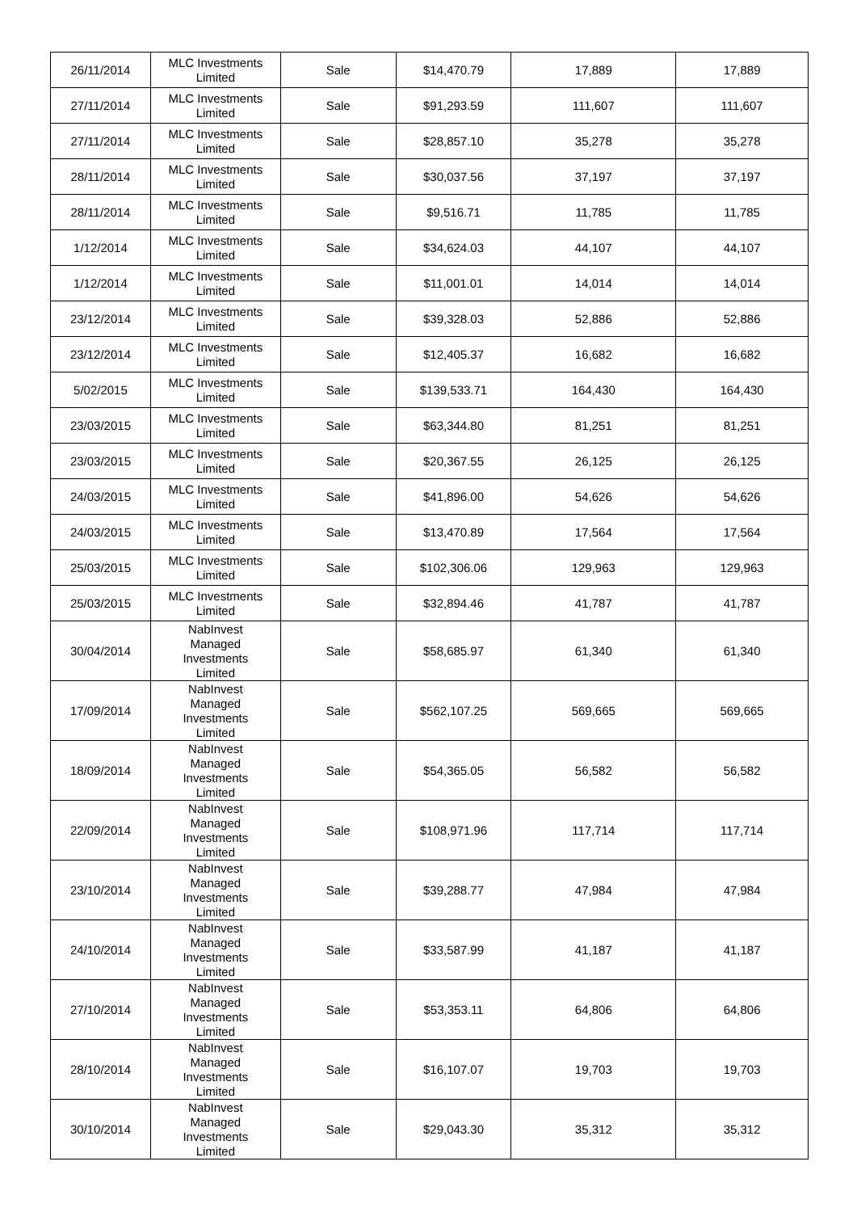| 26/11/2014 | MLC Investments Limited | Sale | $14,470.79 | 17,889 | 17,889 |
| 27/11/2014 | MLC Investments Limited | Sale | $91,293.59 | 111,607 | 111,607 |
| 27/11/2014 | MLC Investments Limited | Sale | $28,857.10 | 35,278 | 35,278 |
| 28/11/2014 | MLC Investments Limited | Sale | $30,037.56 | 37,197 | 37,197 |
| 28/11/2014 | MLC Investments Limited | Sale | $9,516.71 | 11,785 | 11,785 |
| 1/12/2014 | MLC Investments Limited | Sale | $34,624.03 | 44,107 | 44,107 |
| 1/12/2014 | MLC Investments Limited | Sale | $11,001.01 | 14,014 | 14,014 |
| 23/12/2014 | MLC Investments Limited | Sale | $39,328.03 | 52,886 | 52,886 |
| 23/12/2014 | MLC Investments Limited | Sale | $12,405.37 | 16,682 | 16,682 |
| 5/02/2015 | MLC Investments Limited | Sale | $139,533.71 | 164,430 | 164,430 |
| 23/03/2015 | MLC Investments Limited | Sale | $63,344.80 | 81,251 | 81,251 |
| 23/03/2015 | MLC Investments Limited | Sale | $20,367.55 | 26,125 | 26,125 |
| 24/03/2015 | MLC Investments Limited | Sale | $41,896.00 | 54,626 | 54,626 |
| 24/03/2015 | MLC Investments Limited | Sale | $13,470.89 | 17,564 | 17,564 |
| 25/03/2015 | MLC Investments Limited | Sale | $102,306.06 | 129,963 | 129,963 |
| 25/03/2015 | MLC Investments Limited | Sale | $32,894.46 | 41,787 | 41,787 |
| 30/04/2014 | NabInvest Managed Investments Limited | Sale | $58,685.97 | 61,340 | 61,340 |
| 17/09/2014 | NabInvest Managed Investments Limited | Sale | $562,107.25 | 569,665 | 569,665 |
| 18/09/2014 | NabInvest Managed Investments Limited | Sale | $54,365.05 | 56,582 | 56,582 |
| 22/09/2014 | NabInvest Managed Investments Limited | Sale | $108,971.96 | 117,714 | 117,714 |
| 23/10/2014 | NabInvest Managed Investments Limited | Sale | $39,288.77 | 47,984 | 47,984 |
| 24/10/2014 | NabInvest Managed Investments Limited | Sale | $33,587.99 | 41,187 | 41,187 |
| 27/10/2014 | NabInvest Managed Investments Limited | Sale | $53,353.11 | 64,806 | 64,806 |
| 28/10/2014 | NabInvest Managed Investments Limited | Sale | $16,107.07 | 19,703 | 19,703 |
| 30/10/2014 | NabInvest Managed Investments Limited | Sale | $29,043.30 | 35,312 | 35,312 |